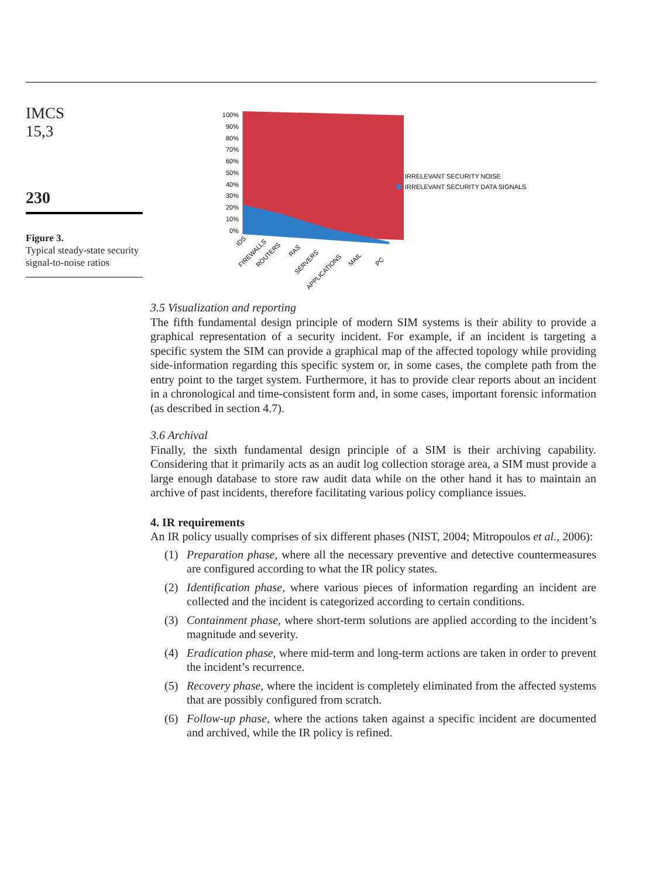IMCS
15,3
230
Figure 3.
Typical steady-state security signal-to-noise ratios
100%
90%
80%
70%
60%
50%
40%
30%
20%
10%
0%
IRRELEVANT SECURITY NOISE
IRRELEVANT SECURITY DATA SIGNALS
IDS
FIREWALLS
ROUTERS
RAS
SERVERS
APPLICATIONS
MAIL
PC
3.5 Visualization and reporting
The fifth fundamental design principle of modern SIM systems is their ability to provide a graphical representation of a security incident. For example, if an incident is targeting a specific system the SIM can provide a graphical map of the affected topology while providing side-information regarding this specific system or, in some cases, the complete path from the entry point to the target system. Furthermore, it has to provide clear reports about an incident in a chronological and time-consistent form and, in some cases, important forensic information (as described in section 4.7).
3.6 Archival
Finally, the sixth fundamental design principle of a SIM is their archiving capability. Considering that it primarily acts as an audit log collection storage area, a SIM must provide a large enough database to store raw audit data while on the other hand it has to maintain an archive of past incidents, therefore facilitating various policy compliance issues.
4. IR requirements
An IR policy usually comprises of six different phases (NIST, 2004; Mitropoulos et al., 2006):
(1) Preparation phase, where all the necessary preventive and detective countermeasures are configured according to what the IR policy states.
(2) Identification phase, where various pieces of information regarding an incident are collected and the incident is categorized according to certain conditions.
(3) Containment phase, where short-term solutions are applied according to the incident’s magnitude and severity.
(4) Eradication phase, where mid-term and long-term actions are taken in order to prevent the incident’s recurrence.
(5) Recovery phase, where the incident is completely eliminated from the affected systems that are possibly configured from scratch.
(6) Follow-up phase, where the actions taken against a specific incident are documented and archived, while the IR policy is refined.